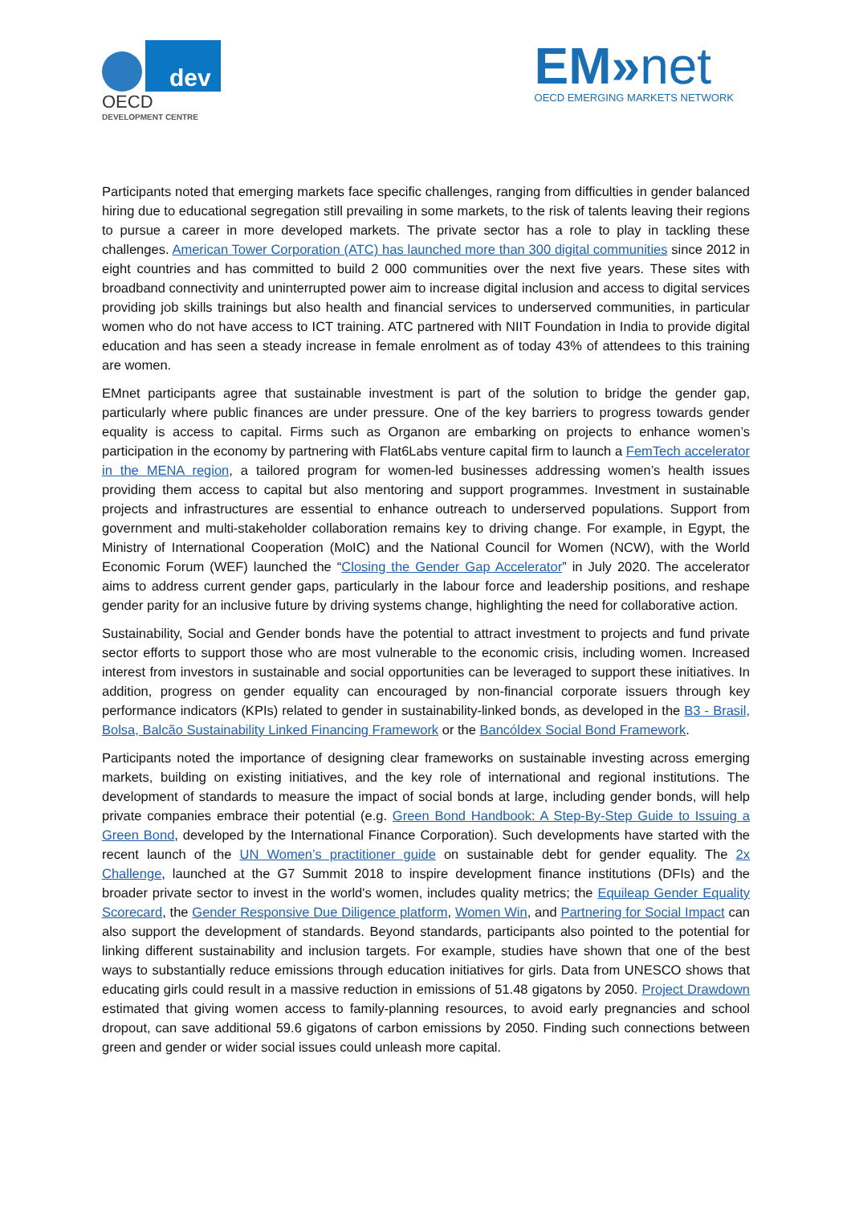dev
OECD
DEVELOPMENT CENTRE
EM»net
OECD EMERGING MARKETS NETWORK
Participants noted that emerging markets face specific challenges, ranging from difficulties in gender balanced hiring due to educational segregation still prevailing in some markets, to the risk of talents leaving their regions to pursue a career in more developed markets. The private sector has a role to play in tackling these challenges. American Tower Corporation (ATC) has launched more than 300 digital communities since 2012 in eight countries and has committed to build 2 000 communities over the next five years. These sites with broadband connectivity and uninterrupted power aim to increase digital inclusion and access to digital services providing job skills trainings but also health and financial services to underserved communities, in particular women who do not have access to ICT training. ATC partnered with NIIT Foundation in India to provide digital education and has seen a steady increase in female enrolment as of today 43% of attendees to this training are women.
EMnet participants agree that sustainable investment is part of the solution to bridge the gender gap, particularly where public finances are under pressure. One of the key barriers to progress towards gender equality is access to capital. Firms such as Organon are embarking on projects to enhance women’s participation in the economy by partnering with Flat6Labs venture capital firm to launch a FemTech accelerator in the MENA region, a tailored program for women-led businesses addressing women’s health issues providing them access to capital but also mentoring and support programmes. Investment in sustainable projects and infrastructures are essential to enhance outreach to underserved populations. Support from government and multi-stakeholder collaboration remains key to driving change. For example, in Egypt, the Ministry of International Cooperation (MoIC) and the National Council for Women (NCW), with the World Economic Forum (WEF) launched the “Closing the Gender Gap Accelerator” in July 2020. The accelerator aims to address current gender gaps, particularly in the labour force and leadership positions, and reshape gender parity for an inclusive future by driving systems change, highlighting the need for collaborative action.
Sustainability, Social and Gender bonds have the potential to attract investment to projects and fund private sector efforts to support those who are most vulnerable to the economic crisis, including women. Increased interest from investors in sustainable and social opportunities can be leveraged to support these initiatives. In addition, progress on gender equality can encouraged by non-financial corporate issuers through key performance indicators (KPIs) related to gender in sustainability-linked bonds, as developed in the B3 - Brasil, Bolsa, Balcão Sustainability Linked Financing Framework or the Bancóldex Social Bond Framework.
Participants noted the importance of designing clear frameworks on sustainable investing across emerging markets, building on existing initiatives, and the key role of international and regional institutions. The development of standards to measure the impact of social bonds at large, including gender bonds, will help private companies embrace their potential (e.g. Green Bond Handbook: A Step-By-Step Guide to Issuing a Green Bond, developed by the International Finance Corporation). Such developments have started with the recent launch of the UN Women’s practitioner guide on sustainable debt for gender equality. The 2x Challenge, launched at the G7 Summit 2018 to inspire development finance institutions (DFIs) and the broader private sector to invest in the world's women, includes quality metrics; the Equileap Gender Equality Scorecard, the Gender Responsive Due Diligence platform, Women Win, and Partnering for Social Impact can also support the development of standards. Beyond standards, participants also pointed to the potential for linking different sustainability and inclusion targets. For example, studies have shown that one of the best ways to substantially reduce emissions through education initiatives for girls. Data from UNESCO shows that educating girls could result in a massive reduction in emissions of 51.48 gigatons by 2050. Project Drawdown estimated that giving women access to family-planning resources, to avoid early pregnancies and school dropout, can save additional 59.6 gigatons of carbon emissions by 2050. Finding such connections between green and gender or wider social issues could unleash more capital.